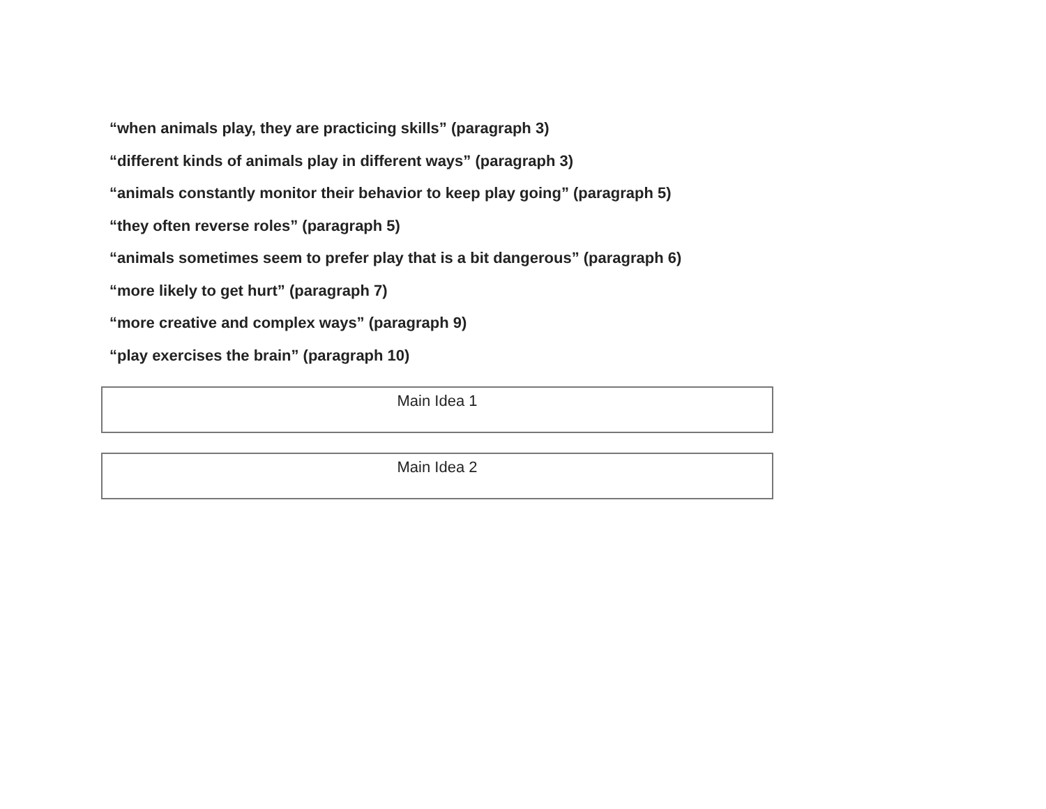“when animals play, they are practicing skills” (paragraph 3)
“different kinds of animals play in different ways” (paragraph 3)
“animals constantly monitor their behavior to keep play going” (paragraph 5)
“they often reverse roles” (paragraph 5)
“animals sometimes seem to prefer play that is a bit dangerous” (paragraph 6)
“more likely to get hurt” (paragraph 7)
“more creative and complex ways” (paragraph 9)
“play exercises the brain” (paragraph 10)
Main Idea 1
Main Idea 2